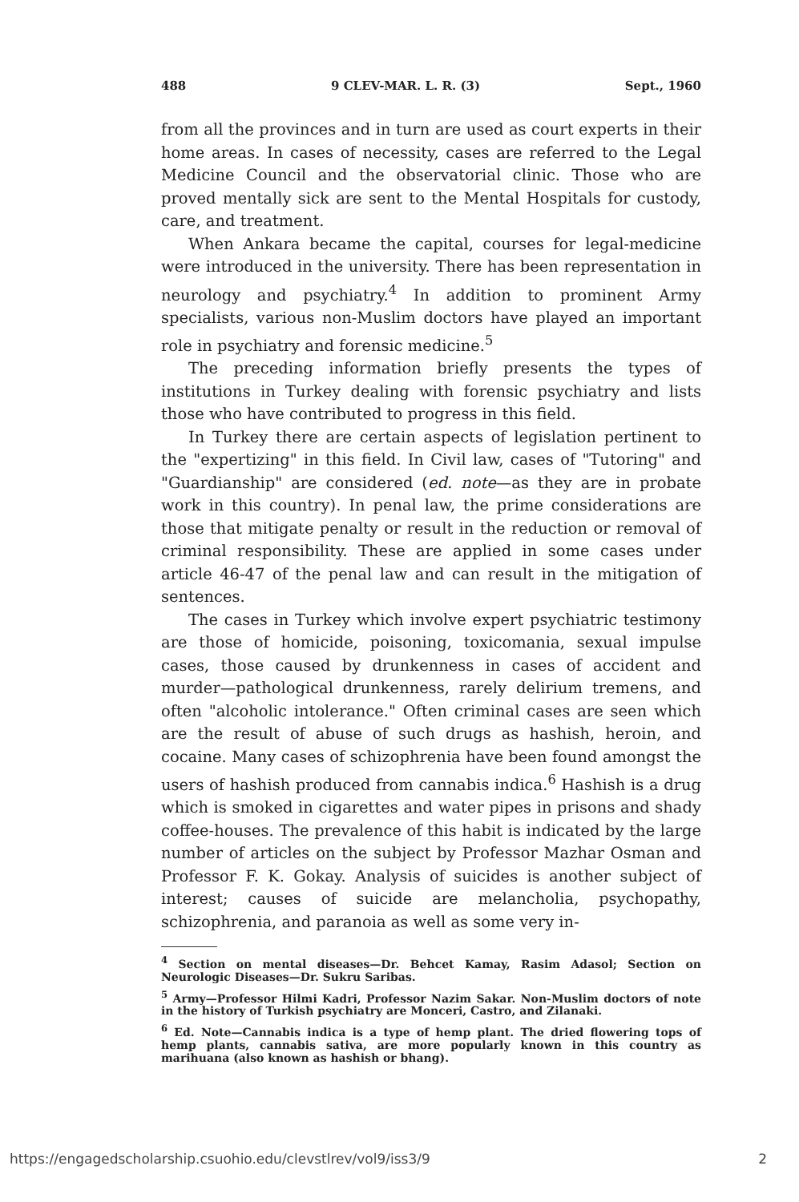488 9 CLEV-MAR. L. R. (3) Sept., 1960
from all the provinces and in turn are used as court experts in their home areas. In cases of necessity, cases are referred to the Legal Medicine Council and the observatorial clinic. Those who are proved mentally sick are sent to the Mental Hospitals for custody, care, and treatment.
When Ankara became the capital, courses for legal-medicine were introduced in the university. There has been representation in neurology and psychiatry.<sup>4</sup> In addition to prominent Army specialists, various non-Muslim doctors have played an important role in psychiatry and forensic medicine.<sup>5</sup>
The preceding information briefly presents the types of institutions in Turkey dealing with forensic psychiatry and lists those who have contributed to progress in this field.
In Turkey there are certain aspects of legislation pertinent to the "expertizing" in this field. In Civil law, cases of "Tutoring" and "Guardianship" are considered (ed. note—as they are in probate work in this country). In penal law, the prime considerations are those that mitigate penalty or result in the reduction or removal of criminal responsibility. These are applied in some cases under article 46-47 of the penal law and can result in the mitigation of sentences.
The cases in Turkey which involve expert psychiatric testimony are those of homicide, poisoning, toxicomania, sexual impulse cases, those caused by drunkenness in cases of accident and murder—pathological drunkenness, rarely delirium tremens, and often "alcoholic intolerance." Often criminal cases are seen which are the result of abuse of such drugs as hashish, heroin, and cocaine. Many cases of schizophrenia have been found amongst the users of hashish produced from cannabis indica.<sup>6</sup> Hashish is a drug which is smoked in cigarettes and water pipes in prisons and shady coffee-houses. The prevalence of this habit is indicated by the large number of articles on the subject by Professor Mazhar Osman and Professor F. K. Gokay. Analysis of suicides is another subject of interest; causes of suicide are melancholia, psychopathy, schizophrenia, and paranoia as well as some very in-
<sup>4</sup> Section on mental diseases—Dr. Behcet Kamay, Rasim Adasol; Section on Neurologic Diseases—Dr. Sukru Saribas.
<sup>5</sup> Army—Professor Hilmi Kadri, Professor Nazim Sakar. Non-Muslim doctors of note in the history of Turkish psychiatry are Monceri, Castro, and Zilanaki.
<sup>6</sup> Ed. Note—Cannabis indica is a type of hemp plant. The dried flowering tops of hemp plants, cannabis sativa, are more popularly known in this country as marihuana (also known as hashish or bhang).
https://engagedscholarship.csuohio.edu/clevstlrev/vol9/iss3/9 2